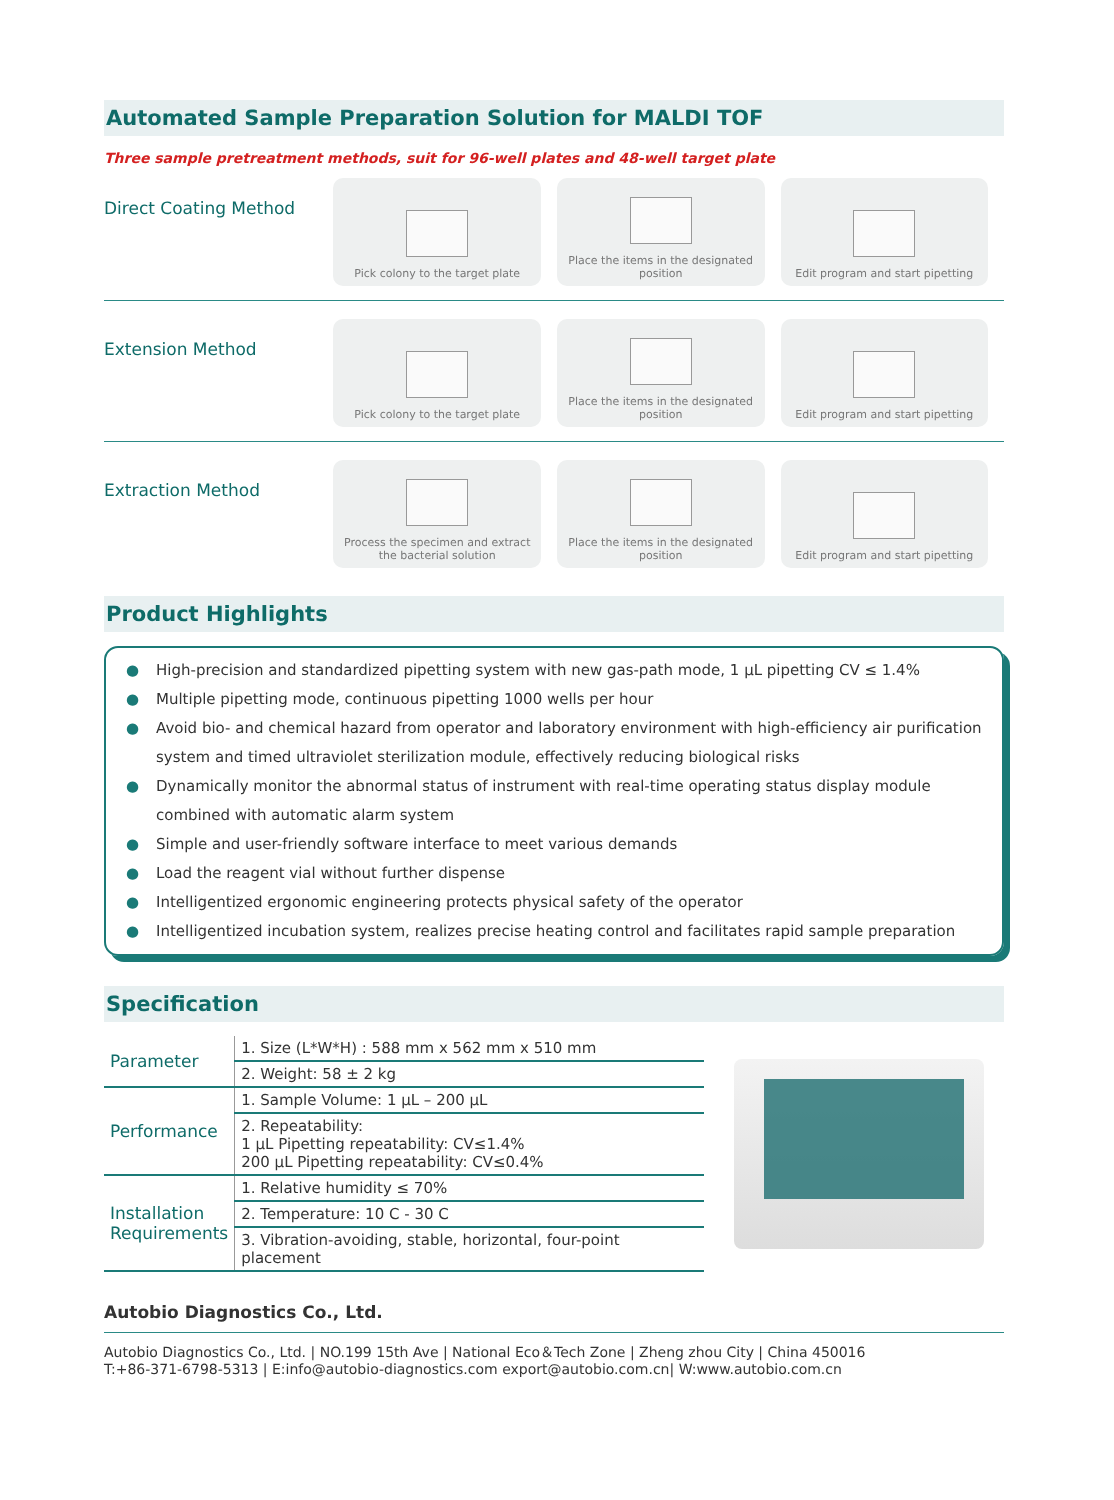Automated Sample Preparation Solution for MALDI TOF
Three sample pretreatment methods, suit for 96-well plates and 48-well target plate
Direct Coating Method
Pick colony to the target plate Place the items in the designated position
Edit program and start pipetting
Extension Method
Pick colony to the target plate Place the items in the designated position
Edit program and start pipetting
Extraction Method
Process the specimen and extract the bacterial solution
Place the items in the designated position
Edit program and start pipetting
Product Highlights
● High-precision and standardized pipetting system with new gas-path mode, 1 μL pipetting CV ≤ 1.4%
● Multiple pipetting mode, continuous pipetting 1000 wells per hour
● Avoid bio- and chemical hazard from operator and laboratory environment with high-efficiency air purification system and timed ultraviolet sterilization module, effectively reducing biological risks
● Dynamically monitor the abnormal status of instrument with real-time operating status display module combined with automatic alarm system
● Simple and user-friendly software interface to meet various demands
● Load the reagent vial without further dispense
● Intelligentized ergonomic engineering protects physical safety of the operator
● Intelligentized incubation system, realizes precise heating control and facilitates rapid sample preparation
Specification
| Parameter | 1. Size (L*W*H) : 588 mm x 562 mm x 510 mm |
| | 2. Weight: 58 ± 2 kg |
| Performance | 1. Sample Volume: 1 μL – 200 μL |
| | 2. Repeatability: 1 μL Pipetting repeatability: CV≤1.4% 200 μL Pipetting repeatability: CV≤0.4% |
| Installation Requirements | 1. Relative humidity ≤ 70% |
| | 2. Temperature: 10 C - 30 C |
| | 3. Vibration-avoiding, stable, horizontal, four-point placement |
Autobio Diagnostics Co., Ltd.
Autobio Diagnostics Co., Ltd. | NO.199 15th Ave | National Eco＆Tech Zone | Zheng zhou City | China 450016
T:+86-371-6798-5313 | E:info@autobio-diagnostics.com export@autobio.com.cn| W:www.autobio.com.cn